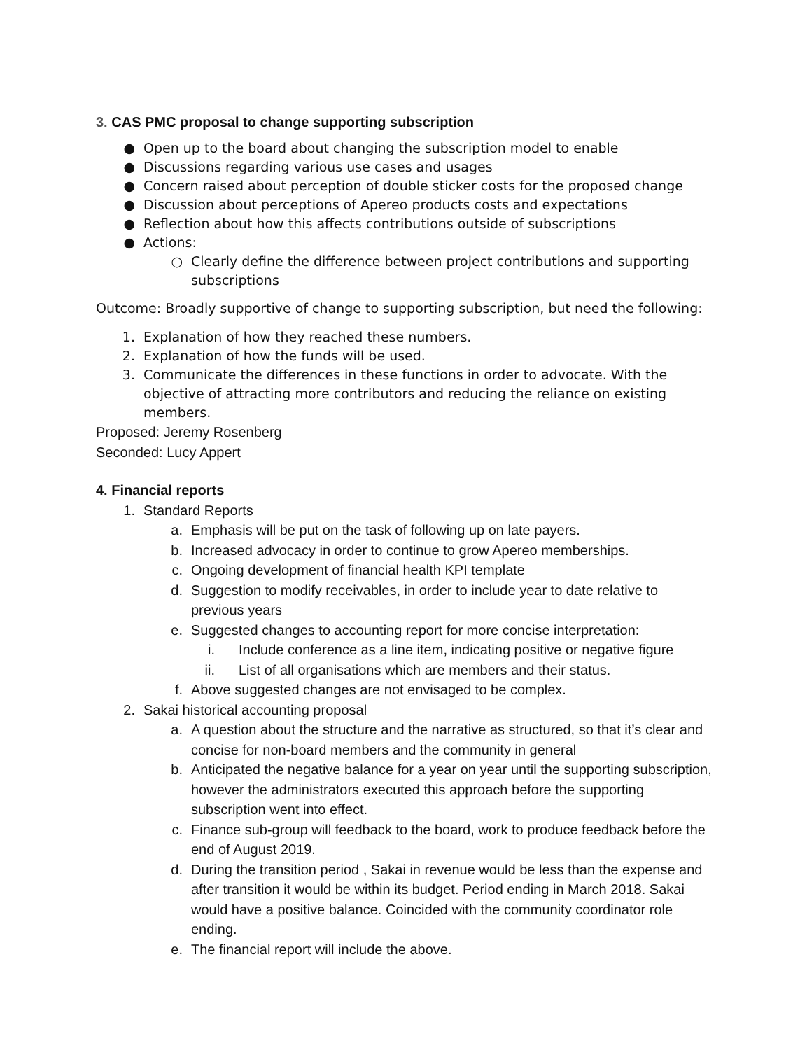3. CAS PMC proposal to change supporting subscription
● Open up to the board about changing the subscription model to enable
● Discussions regarding various use cases and usages
● Concern raised about perception of double sticker costs for the proposed change
● Discussion about perceptions of Apereo products costs and expectations
● Reflection about how this affects contributions outside of subscriptions
● Actions:
○ Clearly define the difference between project contributions and supporting subscriptions
Outcome: Broadly supportive of change to supporting subscription, but need the following:
1. Explanation of how they reached these numbers.
2. Explanation of how the funds will be used.
3. Communicate the differences in these functions in order to advocate. With the objective of attracting more contributors and reducing the reliance on existing members.
Proposed: Jeremy Rosenberg
Seconded: Lucy Appert
4. Financial reports
1. Standard Reports
a. Emphasis will be put on the task of following up on late payers.
b. Increased advocacy in order to continue to grow Apereo memberships.
c. Ongoing development of financial health KPI template
d. Suggestion to modify receivables, in order to include year to date relative to previous years
e. Suggested changes to accounting report for more concise interpretation:
i. Include conference as a line item, indicating positive or negative figure
ii. List of all organisations which are members and their status.
f. Above suggested changes are not envisaged to be complex.
2. Sakai historical accounting proposal
a. A question about the structure and the narrative as structured, so that it’s clear and concise for non-board members and the community in general
b. Anticipated the negative balance for a year on year until the supporting subscription, however the administrators executed this approach before the supporting subscription went into effect.
c. Finance sub-group will feedback to the board, work to produce feedback before the end of August 2019.
d. During the transition period , Sakai in revenue would be less than the expense and after transition it would be within its budget. Period ending in March 2018. Sakai would have a positive balance. Coincided with the community coordinator role ending.
e. The financial report will include the above.